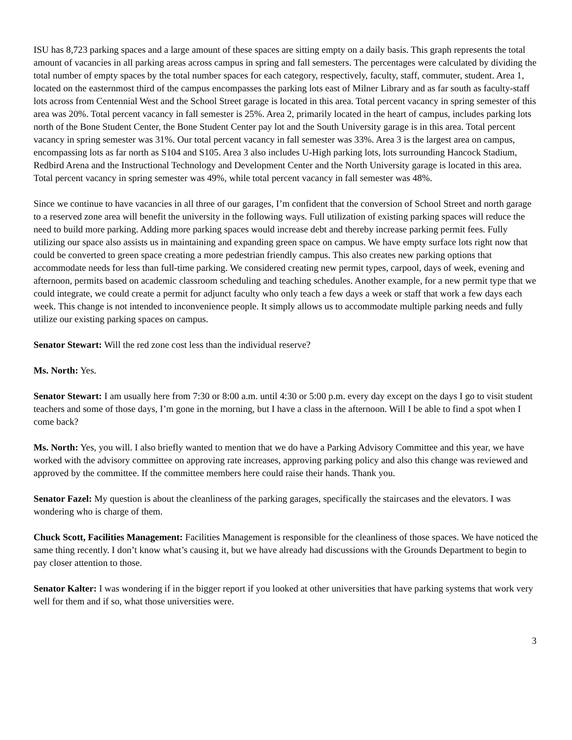ISU has 8,723 parking spaces and a large amount of these spaces are sitting empty on a daily basis. This graph represents the total amount of vacancies in all parking areas across campus in spring and fall semesters. The percentages were calculated by dividing the total number of empty spaces by the total number spaces for each category, respectively, faculty, staff, commuter, student. Area 1, located on the easternmost third of the campus encompasses the parking lots east of Milner Library and as far south as faculty-staff lots across from Centennial West and the School Street garage is located in this area. Total percent vacancy in spring semester of this area was 20%. Total percent vacancy in fall semester is 25%. Area 2, primarily located in the heart of campus, includes parking lots north of the Bone Student Center, the Bone Student Center pay lot and the South University garage is in this area. Total percent vacancy in spring semester was 31%. Our total percent vacancy in fall semester was 33%. Area 3 is the largest area on campus, encompassing lots as far north as S104 and S105. Area 3 also includes U-High parking lots, lots surrounding Hancock Stadium, Redbird Arena and the Instructional Technology and Development Center and the North University garage is located in this area. Total percent vacancy in spring semester was 49%, while total percent vacancy in fall semester was 48%.
Since we continue to have vacancies in all three of our garages, I’m confident that the conversion of School Street and north garage to a reserved zone area will benefit the university in the following ways. Full utilization of existing parking spaces will reduce the need to build more parking. Adding more parking spaces would increase debt and thereby increase parking permit fees. Fully utilizing our space also assists us in maintaining and expanding green space on campus. We have empty surface lots right now that could be converted to green space creating a more pedestrian friendly campus. This also creates new parking options that accommodate needs for less than full-time parking. We considered creating new permit types, carpool, days of week, evening and afternoon, permits based on academic classroom scheduling and teaching schedules. Another example, for a new permit type that we could integrate, we could create a permit for adjunct faculty who only teach a few days a week or staff that work a few days each week. This change is not intended to inconvenience people. It simply allows us to accommodate multiple parking needs and fully utilize our existing parking spaces on campus.
Senator Stewart: Will the red zone cost less than the individual reserve?
Ms. North: Yes.
Senator Stewart: I am usually here from 7:30 or 8:00 a.m. until 4:30 or 5:00 p.m. every day except on the days I go to visit student teachers and some of those days, I’m gone in the morning, but I have a class in the afternoon. Will I be able to find a spot when I come back?
Ms. North: Yes, you will. I also briefly wanted to mention that we do have a Parking Advisory Committee and this year, we have worked with the advisory committee on approving rate increases, approving parking policy and also this change was reviewed and approved by the committee. If the committee members here could raise their hands. Thank you.
Senator Fazel: My question is about the cleanliness of the parking garages, specifically the staircases and the elevators. I was wondering who is charge of them.
Chuck Scott, Facilities Management: Facilities Management is responsible for the cleanliness of those spaces. We have noticed the same thing recently. I don’t know what’s causing it, but we have already had discussions with the Grounds Department to begin to pay closer attention to those.
Senator Kalter: I was wondering if in the bigger report if you looked at other universities that have parking systems that work very well for them and if so, what those universities were.
3